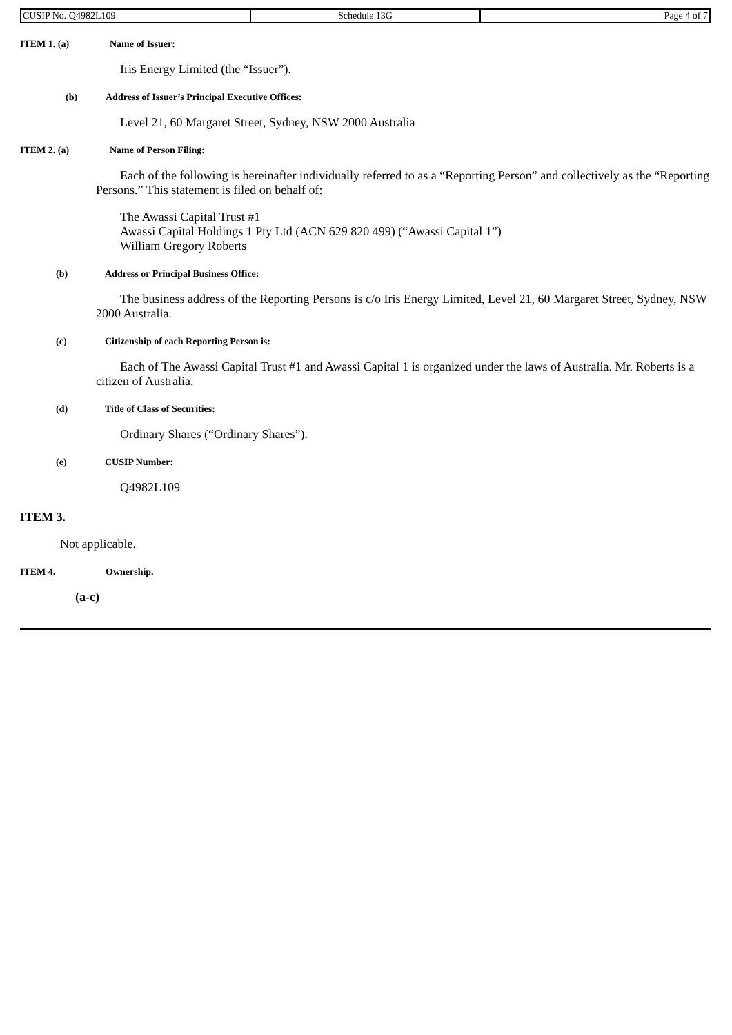| CUSIP No. Q4982L109 | Schedule 13G | Page 4 of 7 |
ITEM 1. (a) Name of Issuer:
Iris Energy Limited (the “Issuer”).
(b) Address of Issuer’s Principal Executive Offices:
Level 21, 60 Margaret Street, Sydney, NSW 2000 Australia
ITEM 2. (a) Name of Person Filing:
Each of the following is hereinafter individually referred to as a “Reporting Person” and collectively as the “Reporting Persons.” This statement is filed on behalf of:
The Awassi Capital Trust #1
Awassi Capital Holdings 1 Pty Ltd (ACN 629 820 499) (“Awassi Capital 1”)
William Gregory Roberts
(b) Address or Principal Business Office:
The business address of the Reporting Persons is c/o Iris Energy Limited, Level 21, 60 Margaret Street, Sydney, NSW 2000 Australia.
(c) Citizenship of each Reporting Person is:
Each of The Awassi Capital Trust #1 and Awassi Capital 1 is organized under the laws of Australia. Mr. Roberts is a citizen of Australia.
(d) Title of Class of Securities:
Ordinary Shares (“Ordinary Shares”).
(e) CUSIP Number:
Q4982L109
ITEM 3.
Not applicable.
ITEM 4. Ownership.
(a-c)